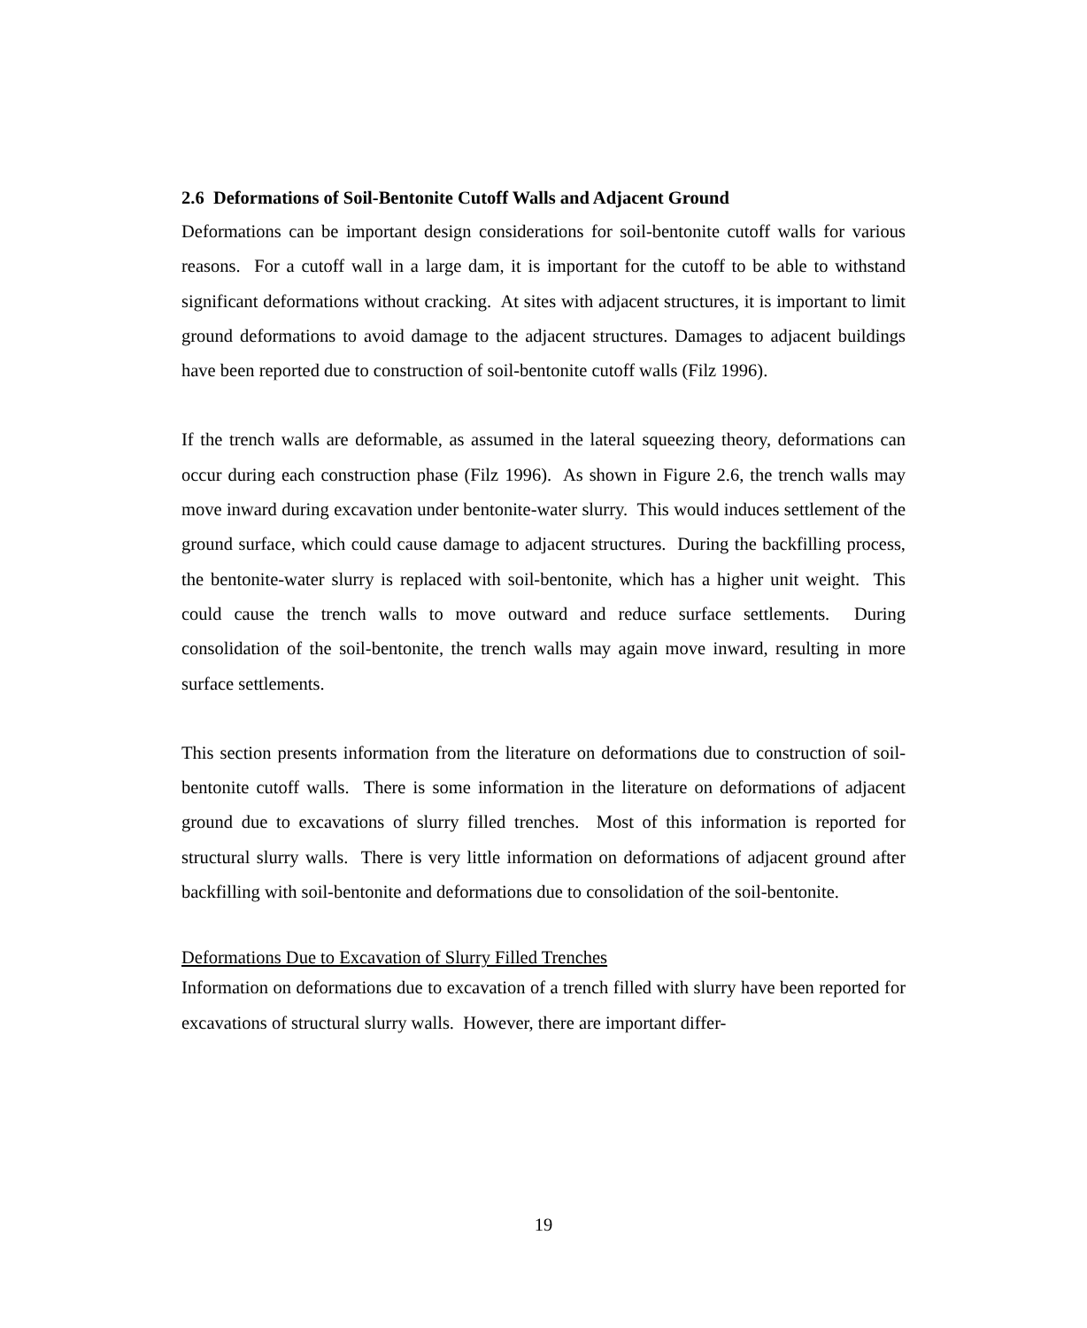2.6 Deformations of Soil-Bentonite Cutoff Walls and Adjacent Ground
Deformations can be important design considerations for soil-bentonite cutoff walls for various reasons. For a cutoff wall in a large dam, it is important for the cutoff to be able to withstand significant deformations without cracking. At sites with adjacent structures, it is important to limit ground deformations to avoid damage to the adjacent structures. Damages to adjacent buildings have been reported due to construction of soil-bentonite cutoff walls (Filz 1996).
If the trench walls are deformable, as assumed in the lateral squeezing theory, deformations can occur during each construction phase (Filz 1996). As shown in Figure 2.6, the trench walls may move inward during excavation under bentonite-water slurry. This would induces settlement of the ground surface, which could cause damage to adjacent structures. During the backfilling process, the bentonite-water slurry is replaced with soil-bentonite, which has a higher unit weight. This could cause the trench walls to move outward and reduce surface settlements. During consolidation of the soil-bentonite, the trench walls may again move inward, resulting in more surface settlements.
This section presents information from the literature on deformations due to construction of soil-bentonite cutoff walls. There is some information in the literature on deformations of adjacent ground due to excavations of slurry filled trenches. Most of this information is reported for structural slurry walls. There is very little information on deformations of adjacent ground after backfilling with soil-bentonite and deformations due to consolidation of the soil-bentonite.
Deformations Due to Excavation of Slurry Filled Trenches
Information on deformations due to excavation of a trench filled with slurry have been reported for excavations of structural slurry walls. However, there are important differ-
19